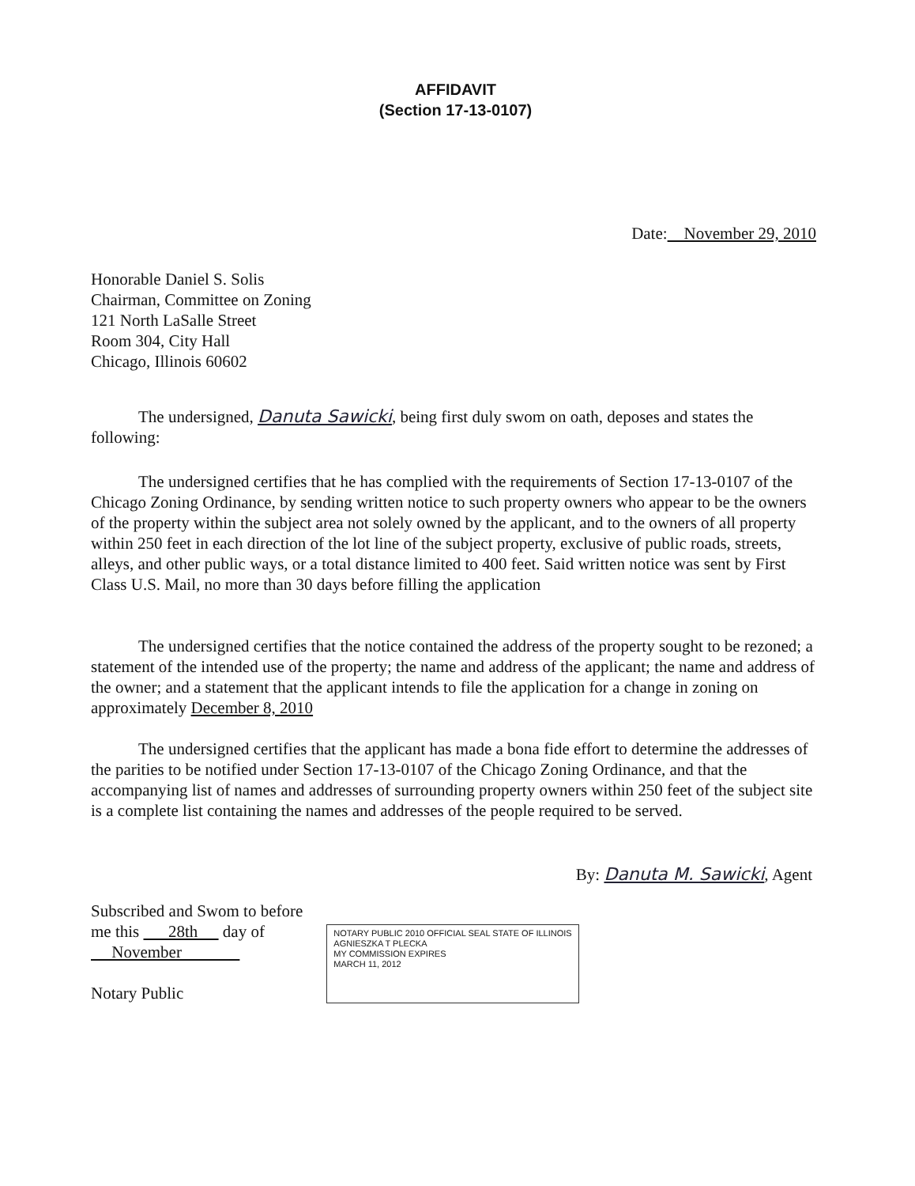AFFIDAVIT
(Section 17-13-0107)
Date: November 29, 2010
Honorable Daniel S. Solis
Chairman, Committee on Zoning
121 North LaSalle Street
Room 304, City Hall
Chicago, Illinois 60602
The undersigned, Danuta Sawicki, being first duly swom on oath, deposes and states the following:
The undersigned certifies that he has complied with the requirements of Section 17-13-0107 of the Chicago Zoning Ordinance, by sending written notice to such property owners who appear to be the owners of the property within the subject area not solely owned by the applicant, and to the owners of all property within 250 feet in each direction of the lot line of the subject property, exclusive of public roads, streets, alleys, and other public ways, or a total distance limited to 400 feet. Said written notice was sent by First Class U.S. Mail, no more than 30 days before filling the application
The undersigned certifies that the notice contained the address of the property sought to be rezoned; a statement of the intended use of the property; the name and address of the applicant; the name and address of the owner; and a statement that the applicant intends to file the application for a change in zoning on approximately December 8, 2010
The undersigned certifies that the applicant has made a bona fide effort to determine the addresses of the parities to be notified under Section 17-13-0107 of the Chicago Zoning Ordinance, and that the accompanying list of names and addresses of surrounding property owners within 250 feet of the subject site is a complete list containing the names and addresses of the people required to be served.
By: Danuta M. Sawicki, Agent
Subscribed and Swom to before
me this 28th day of
November
Notary Public
NOTARY PUBLIC 2010 OFFICIAL SEAL STATE OF ILLINOIS
AGNIESZKA T PLECKA
MY COMMISSION EXPIRES
MARCH 11, 2012